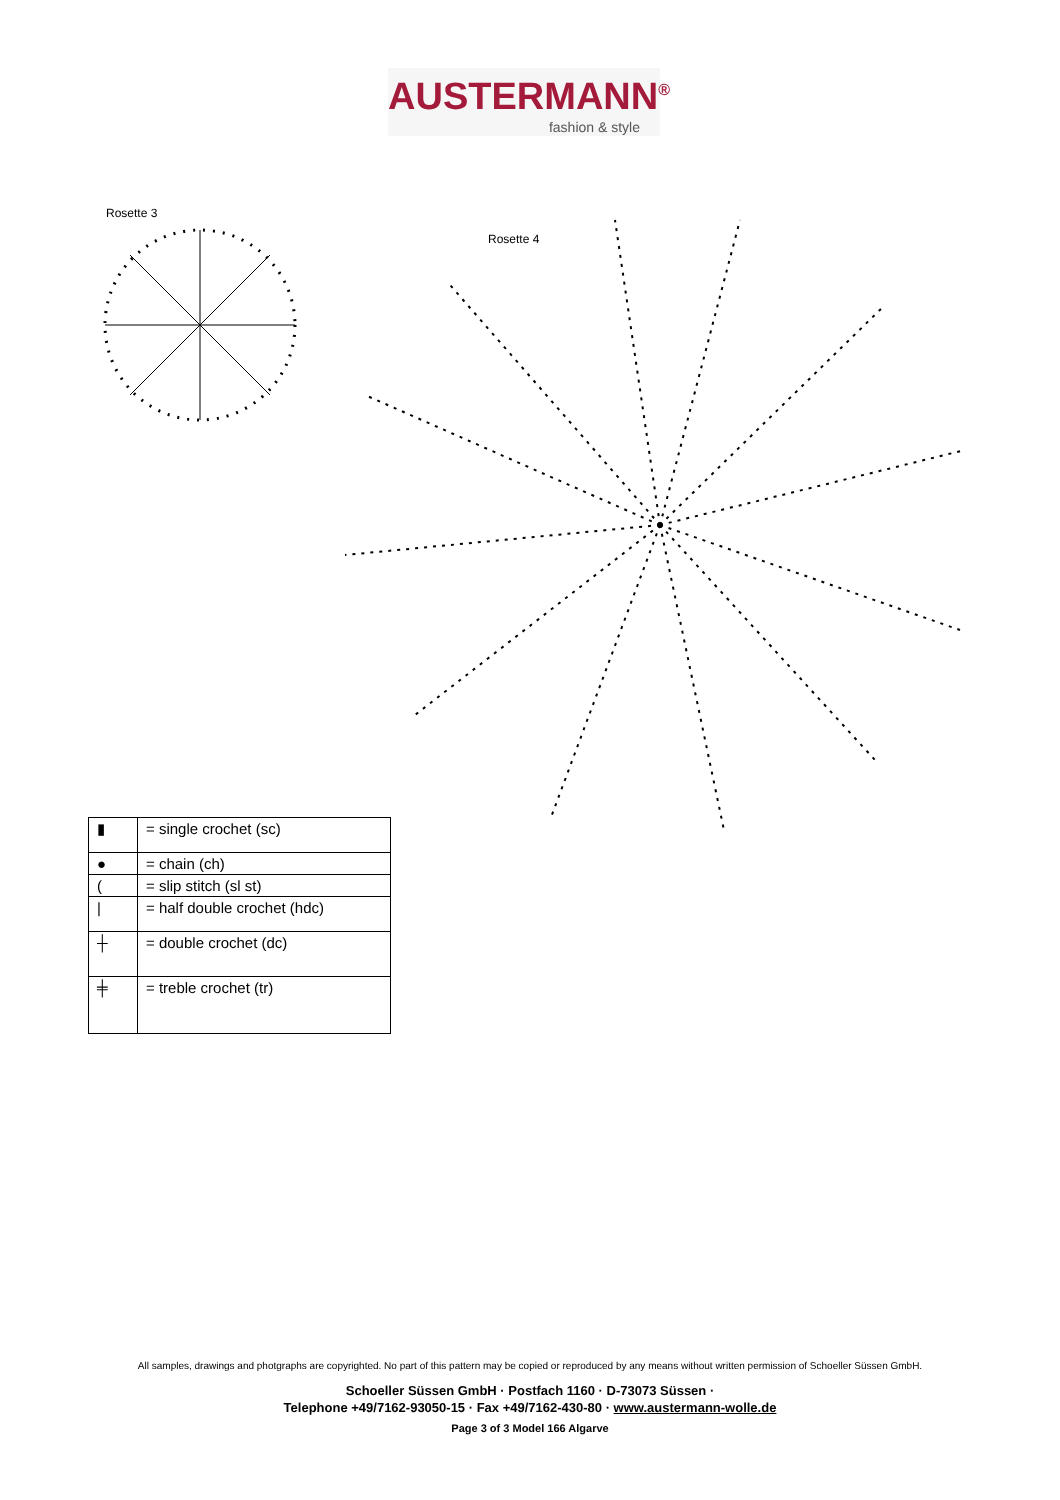AUSTERMANN<sup>®</sup>
fashion & style
Rosette 3
Rosette 4
| ▮ | = single crochet (sc) |
| ● | = chain (ch) |
| ( | = slip stitch (sl st) |
| / | = half double crochet (hdc) |
| ┼ | = double crochet (dc) |
| ╪ | = treble crochet (tr) |
All samples, drawings and photgraphs are copyrighted. No part of this pattern may be copied or reproduced by any means without written permission of Schoeller Süssen GmbH.
Schoeller Süssen GmbH · Postfach 1160 · D-73073 Süssen ·
Telephone +49/7162-93050-15 · Fax +49/7162-430-80 · www.austermann-wolle.de
Page 3 of 3 Model 166 Algarve